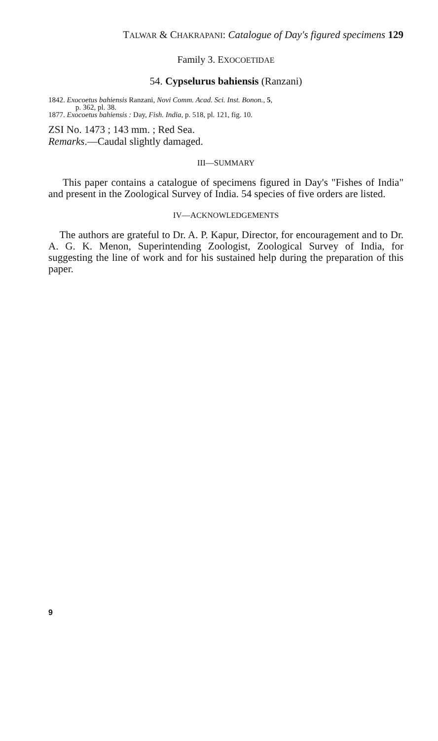TALWAR & CHAKRAPANI: Catalogue of Day's figured specimens 129
Family 3. EXOCOETIDAE
54. Cypselurus bahiensis (Ranzani)
1842. Exocoetus bahiensis Ranzani, Novi Comm. Acad. Sci. Inst. Bonon., 5,
p. 362, pl. 38.
1877. Exocoetus bahiensis : Day, Fish. India, p. 518, pl. 121, fig. 10.
ZSI No. 1473 ; 143 mm. ; Red Sea.
Remarks.—Caudal slightly damaged.
III—SUMMARY
This paper contains a catalogue of specimens figured in Day's "Fishes of India" and present in the Zoological Survey of India. 54 species of five orders are listed.
IV—ACKNOWLEDGEMENTS
The authors are grateful to Dr. A. P. Kapur, Director, for encouragement and to Dr. A. G. K. Menon, Superintending Zoologist, Zoological Survey of India, for suggesting the line of work and for his sustained help during the preparation of this paper.
9